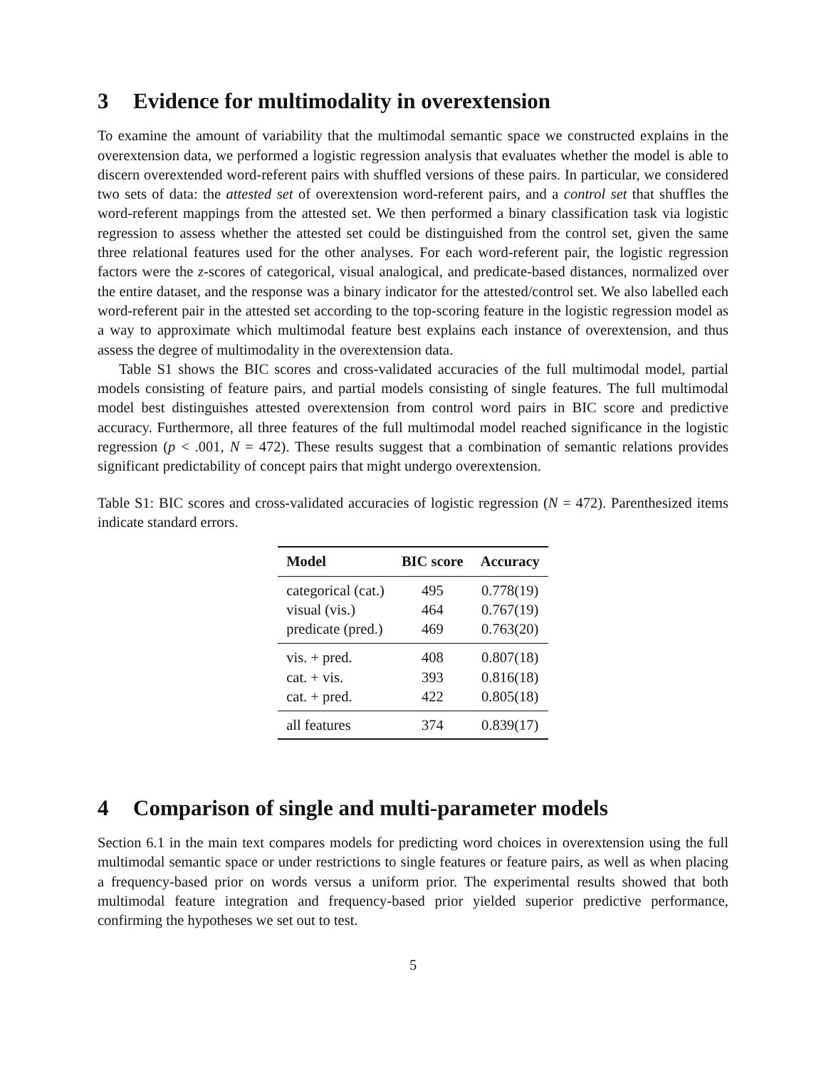3 Evidence for multimodality in overextension
To examine the amount of variability that the multimodal semantic space we constructed explains in the overextension data, we performed a logistic regression analysis that evaluates whether the model is able to discern overextended word-referent pairs with shuffled versions of these pairs. In particular, we considered two sets of data: the attested set of overextension word-referent pairs, and a control set that shuffles the word-referent mappings from the attested set. We then performed a binary classification task via logistic regression to assess whether the attested set could be distinguished from the control set, given the same three relational features used for the other analyses. For each word-referent pair, the logistic regression factors were the z-scores of categorical, visual analogical, and predicate-based distances, normalized over the entire dataset, and the response was a binary indicator for the attested/control set. We also labelled each word-referent pair in the attested set according to the top-scoring feature in the logistic regression model as a way to approximate which multimodal feature best explains each instance of overextension, and thus assess the degree of multimodality in the overextension data.
Table S1 shows the BIC scores and cross-validated accuracies of the full multimodal model, partial models consisting of feature pairs, and partial models consisting of single features. The full multimodal model best distinguishes attested overextension from control word pairs in BIC score and predictive accuracy. Furthermore, all three features of the full multimodal model reached significance in the logistic regression (p < .001, N = 472). These results suggest that a combination of semantic relations provides significant predictability of concept pairs that might undergo overextension.
Table S1: BIC scores and cross-validated accuracies of logistic regression (N = 472). Parenthesized items indicate standard errors.
| Model | BIC score | Accuracy |
| --- | --- | --- |
| categorical (cat.) | 495 | 0.778(19) |
| visual (vis.) | 464 | 0.767(19) |
| predicate (pred.) | 469 | 0.763(20) |
| vis. + pred. | 408 | 0.807(18) |
| cat. + vis. | 393 | 0.816(18) |
| cat. + pred. | 422 | 0.805(18) |
| all features | 374 | 0.839(17) |
4 Comparison of single and multi-parameter models
Section 6.1 in the main text compares models for predicting word choices in overextension using the full multimodal semantic space or under restrictions to single features or feature pairs, as well as when placing a frequency-based prior on words versus a uniform prior. The experimental results showed that both multimodal feature integration and frequency-based prior yielded superior predictive performance, confirming the hypotheses we set out to test.
5